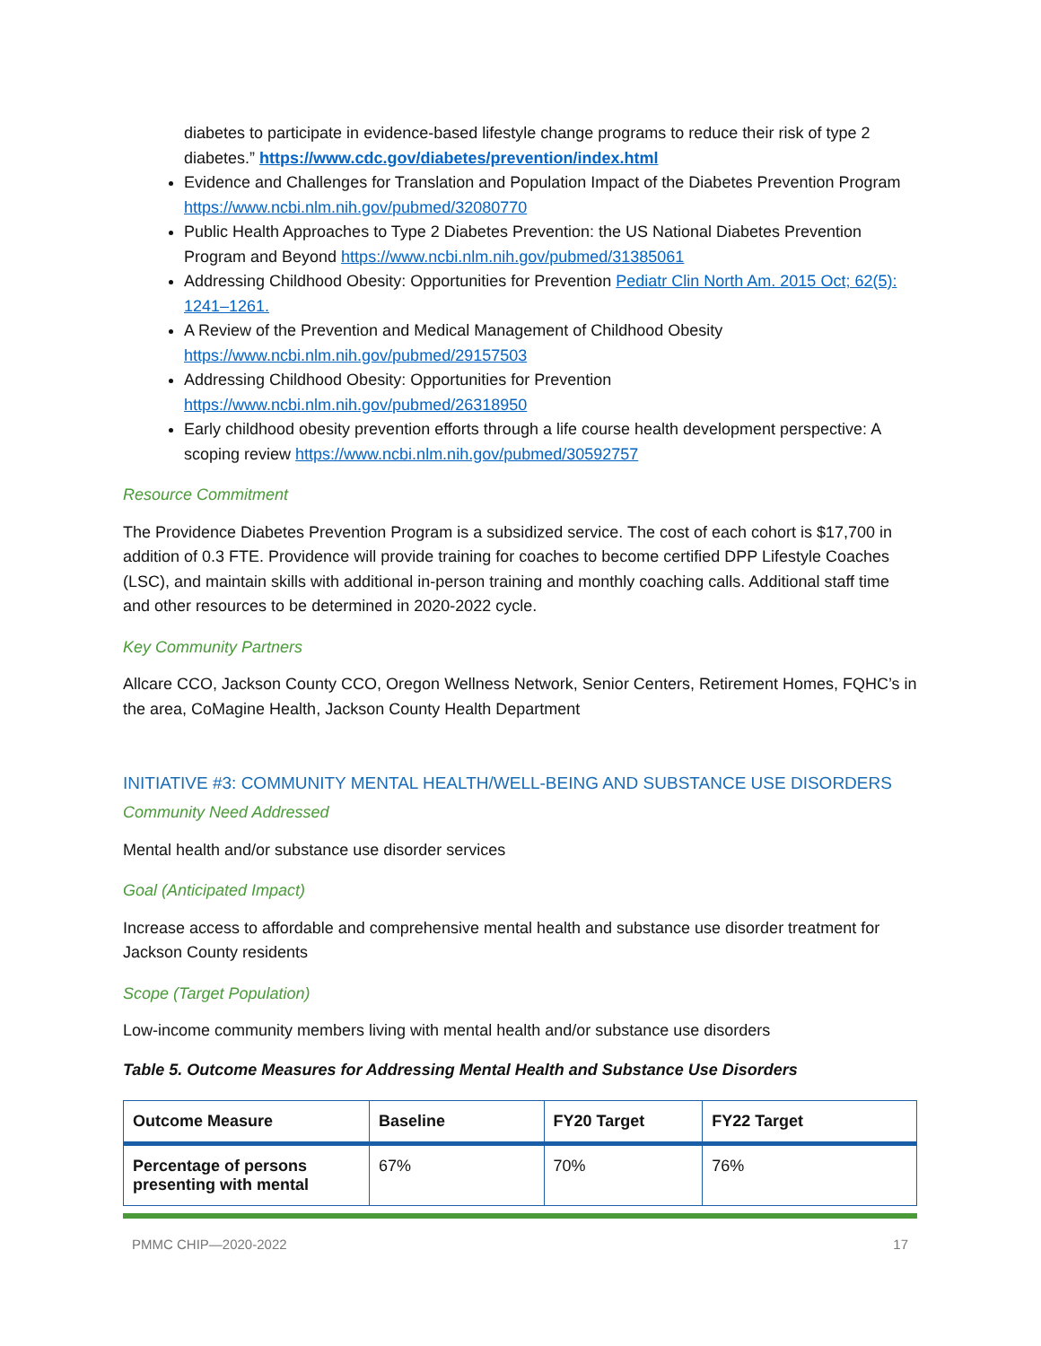diabetes to participate in evidence-based lifestyle change programs to reduce their risk of type 2 diabetes.” https://www.cdc.gov/diabetes/prevention/index.html
Evidence and Challenges for Translation and Population Impact of the Diabetes Prevention Program https://www.ncbi.nlm.nih.gov/pubmed/32080770
Public Health Approaches to Type 2 Diabetes Prevention: the US National Diabetes Prevention Program and Beyond https://www.ncbi.nlm.nih.gov/pubmed/31385061
Addressing Childhood Obesity: Opportunities for Prevention Pediatr Clin North Am. 2015 Oct; 62(5): 1241–1261.
A Review of the Prevention and Medical Management of Childhood Obesity https://www.ncbi.nlm.nih.gov/pubmed/29157503
Addressing Childhood Obesity: Opportunities for Prevention https://www.ncbi.nlm.nih.gov/pubmed/26318950
Early childhood obesity prevention efforts through a life course health development perspective: A scoping review https://www.ncbi.nlm.nih.gov/pubmed/30592757
Resource Commitment
The Providence Diabetes Prevention Program is a subsidized service. The cost of each cohort is $17,700 in addition of 0.3 FTE. Providence will provide training for coaches to become certified DPP Lifestyle Coaches (LSC), and maintain skills with additional in-person training and monthly coaching calls. Additional staff time and other resources to be determined in 2020-2022 cycle.
Key Community Partners
Allcare CCO, Jackson County CCO, Oregon Wellness Network, Senior Centers, Retirement Homes, FQHC’s in the area, CoMagine Health, Jackson County Health Department
INITIATIVE #3: COMMUNITY MENTAL HEALTH/WELL-BEING AND SUBSTANCE USE DISORDERS
Community Need Addressed
Mental health and/or substance use disorder services
Goal (Anticipated Impact)
Increase access to affordable and comprehensive mental health and substance use disorder treatment for Jackson County residents
Scope (Target Population)
Low-income community members living with mental health and/or substance use disorders
Table 5. Outcome Measures for Addressing Mental Health and Substance Use Disorders
| Outcome Measure | Baseline | FY20 Target | FY22 Target |
| --- | --- | --- | --- |
| Percentage of persons presenting with mental | 67% | 70% | 76% |
PMMC CHIP—2020-2022 17